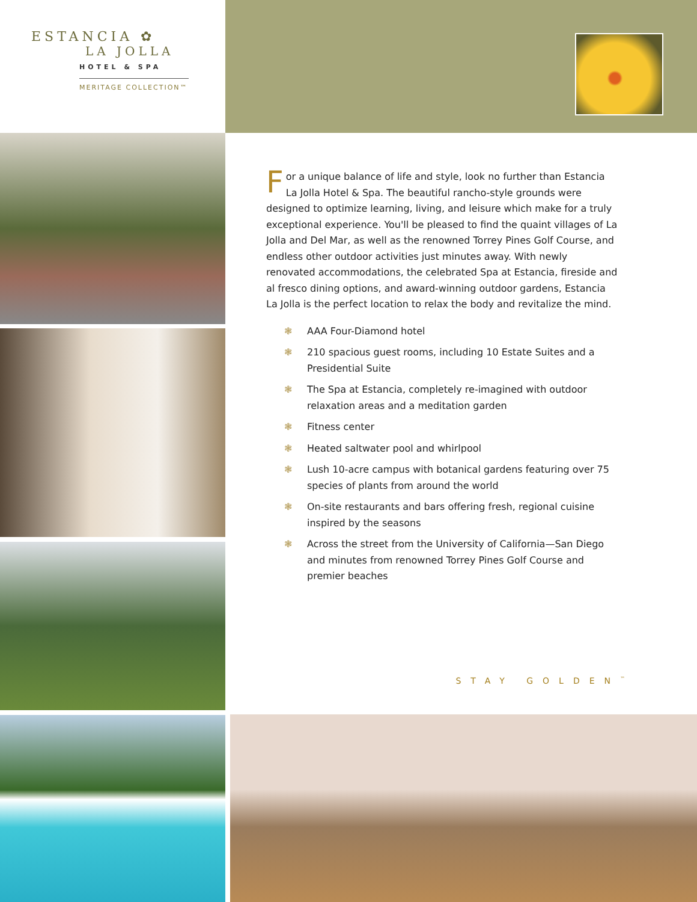ESTANCIA ✿
LA JOLLA
HOTEL & SPA
MERITAGE COLLECTION™
For a unique balance of life and style, look no further than Estancia La Jolla Hotel & Spa. The beautiful rancho-style grounds were designed to optimize learning, living, and leisure which make for a truly exceptional experience. You'll be pleased to find the quaint villages of La Jolla and Del Mar, as well as the renowned Torrey Pines Golf Course, and endless other outdoor activities just minutes away. With newly renovated accommodations, the celebrated Spa at Estancia, fireside and al fresco dining options, and award-winning outdoor gardens, Estancia La Jolla is the perfect location to relax the body and revitalize the mind.
❃ AAA Four-Diamond hotel
❃ 210 spacious guest rooms, including 10 Estate Suites and a Presidential Suite
❃ The Spa at Estancia, completely re-imagined with outdoor relaxation areas and a meditation garden
❃ Fitness center
❃ Heated saltwater pool and whirlpool
❃ Lush 10-acre campus with botanical gardens featuring over 75 species of plants from around the world
❃ On-site restaurants and bars offering fresh, regional cuisine inspired by the seasons
❃ Across the street from the University of California—San Diego and minutes from renowned Torrey Pines Golf Course and premier beaches
STAY GOLDEN<sup>™</sup>